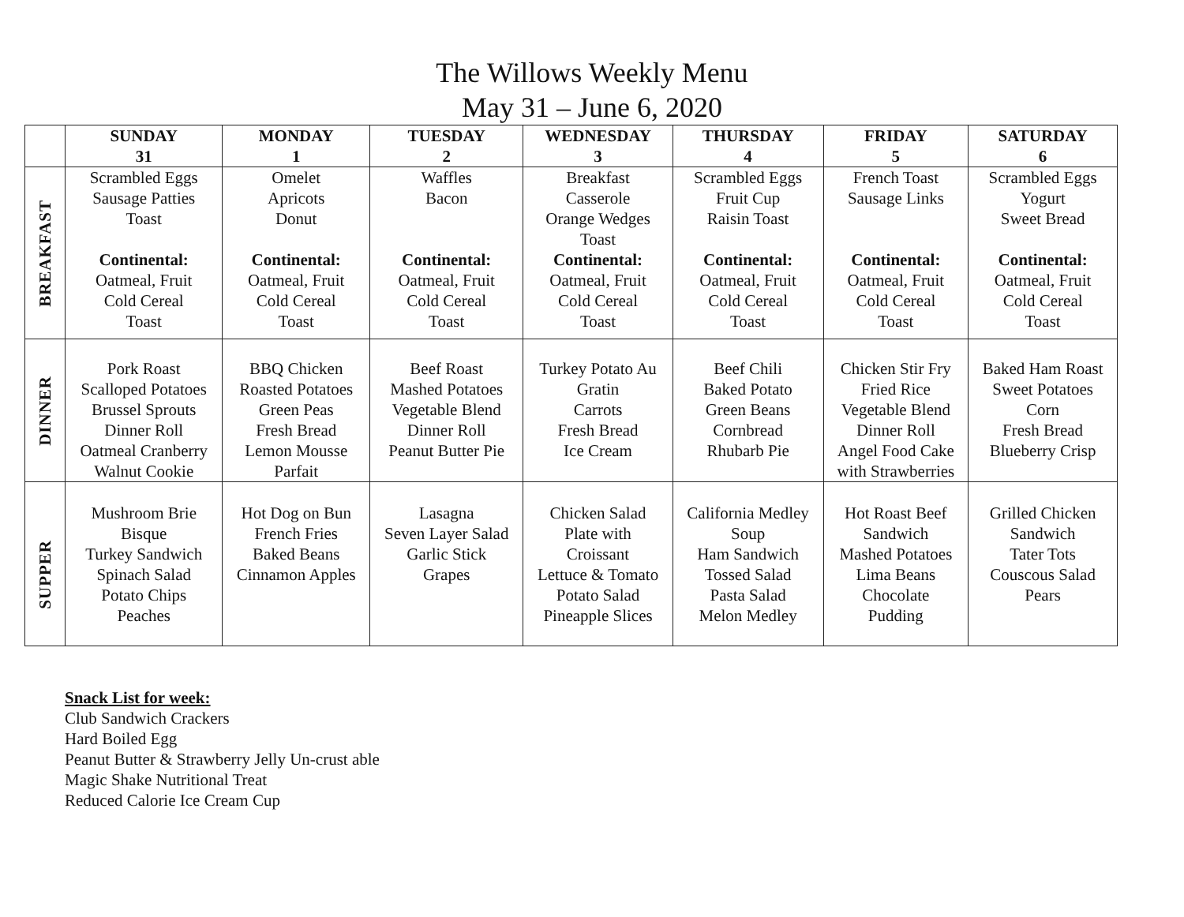The Willows Weekly Menu
May 31 – June 6, 2020
| | SUNDAY 31 | MONDAY 1 | TUESDAY 2 | WEDNESDAY 3 | THURSDAY 4 | FRIDAY 5 | SATURDAY 6 |
| --- | --- | --- | --- | --- | --- | --- | --- |
| BREAKFAST | Scrambled Eggs Sausage Patties Toast Continental: Oatmeal, Fruit Cold Cereal Toast | Omelet Apricots Donut Continental: Oatmeal, Fruit Cold Cereal Toast | Waffles Bacon Continental: Oatmeal, Fruit Cold Cereal Toast | Breakfast Casserole Orange Wedges Toast Continental: Oatmeal, Fruit Cold Cereal Toast | Scrambled Eggs Fruit Cup Raisin Toast Continental: Oatmeal, Fruit Cold Cereal Toast | French Toast Sausage Links Continental: Oatmeal, Fruit Cold Cereal Toast | Scrambled Eggs Yogurt Sweet Bread Continental: Oatmeal, Fruit Cold Cereal Toast |
| DINNER | Pork Roast Scalloped Potatoes Brussel Sprouts Dinner Roll Oatmeal Cranberry Walnut Cookie | BBQ Chicken Roasted Potatoes Green Peas Fresh Bread Lemon Mousse Parfait | Beef Roast Mashed Potatoes Vegetable Blend Dinner Roll Peanut Butter Pie | Turkey Potato Au Gratin Carrots Fresh Bread Ice Cream | Beef Chili Baked Potato Green Beans Cornbread Rhubarb Pie | Chicken Stir Fry Fried Rice Vegetable Blend Dinner Roll Angel Food Cake with Strawberries | Baked Ham Roast Sweet Potatoes Corn Fresh Bread Blueberry Crisp |
| SUPPER | Mushroom Brie Bisque Turkey Sandwich Spinach Salad Potato Chips Peaches | Hot Dog on Bun French Fries Baked Beans Cinnamon Apples | Lasagna Seven Layer Salad Garlic Stick Grapes | Chicken Salad Plate with Croissant Lettuce & Tomato Potato Salad Pineapple Slices | California Medley Soup Ham Sandwich Tossed Salad Pasta Salad Melon Medley | Hot Roast Beef Sandwich Mashed Potatoes Lima Beans Chocolate Pudding | Grilled Chicken Sandwich Tater Tots Couscous Salad Pears |
Snack List for week:
Club Sandwich Crackers
Hard Boiled Egg
Peanut Butter & Strawberry Jelly Un-crust able
Magic Shake Nutritional Treat
Reduced Calorie Ice Cream Cup